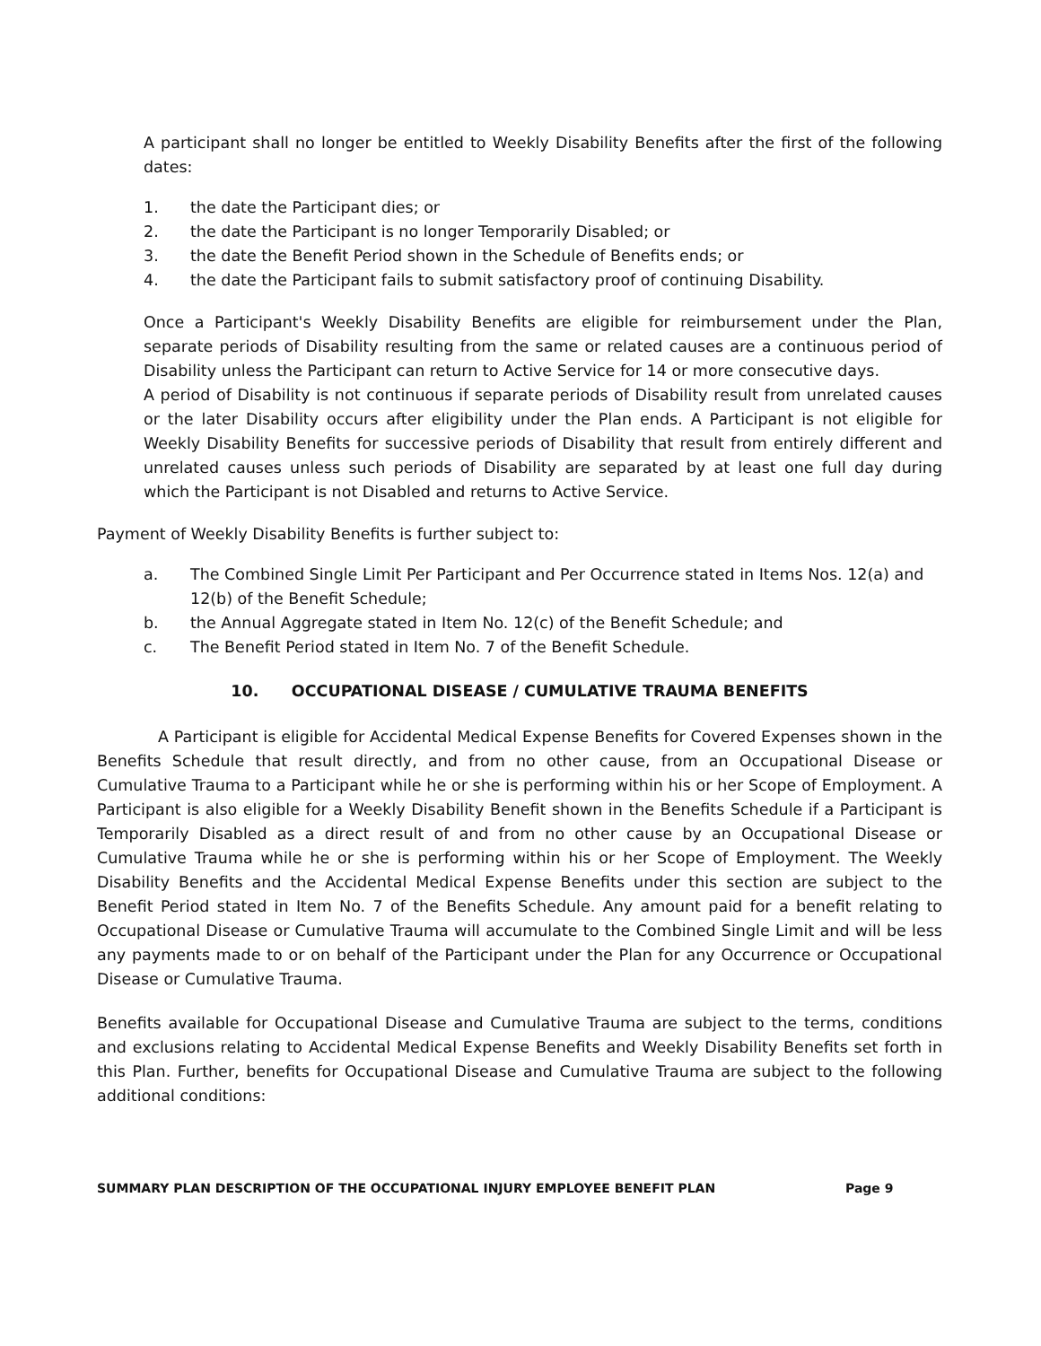A participant shall no longer be entitled to Weekly Disability Benefits after the first of the following dates:
1. the date the Participant dies; or
2. the date the Participant is no longer Temporarily Disabled; or
3. the date the Benefit Period shown in the Schedule of Benefits ends; or
4. the date the Participant fails to submit satisfactory proof of continuing Disability.
Once a Participant's Weekly Disability Benefits are eligible for reimbursement under the Plan, separate periods of Disability resulting from the same or related causes are a continuous period of Disability unless the Participant can return to Active Service for 14 or more consecutive days.
A period of Disability is not continuous if separate periods of Disability result from unrelated causes or the later Disability occurs after eligibility under the Plan ends. A Participant is not eligible for Weekly Disability Benefits for successive periods of Disability that result from entirely different and unrelated causes unless such periods of Disability are separated by at least one full day during which the Participant is not Disabled and returns to Active Service.
Payment of Weekly Disability Benefits is further subject to:
a. The Combined Single Limit Per Participant and Per Occurrence stated in Items Nos. 12(a) and 12(b) of the Benefit Schedule;
b. the Annual Aggregate stated in Item No. 12(c) of the Benefit Schedule; and
c. The Benefit Period stated in Item No. 7 of the Benefit Schedule.
10. OCCUPATIONAL DISEASE / CUMULATIVE TRAUMA BENEFITS
A Participant is eligible for Accidental Medical Expense Benefits for Covered Expenses shown in the Benefits Schedule that result directly, and from no other cause, from an Occupational Disease or Cumulative Trauma to a Participant while he or she is performing within his or her Scope of Employment. A Participant is also eligible for a Weekly Disability Benefit shown in the Benefits Schedule if a Participant is Temporarily Disabled as a direct result of and from no other cause by an Occupational Disease or Cumulative Trauma while he or she is performing within his or her Scope of Employment. The Weekly Disability Benefits and the Accidental Medical Expense Benefits under this section are subject to the Benefit Period stated in Item No. 7 of the Benefits Schedule. Any amount paid for a benefit relating to Occupational Disease or Cumulative Trauma will accumulate to the Combined Single Limit and will be less any payments made to or on behalf of the Participant under the Plan for any Occurrence or Occupational Disease or Cumulative Trauma.
Benefits available for Occupational Disease and Cumulative Trauma are subject to the terms, conditions and exclusions relating to Accidental Medical Expense Benefits and Weekly Disability Benefits set forth in this Plan. Further, benefits for Occupational Disease and Cumulative Trauma are subject to the following additional conditions:
SUMMARY PLAN DESCRIPTION OF THE OCCUPATIONAL INJURY EMPLOYEE BENEFIT PLAN Page 9